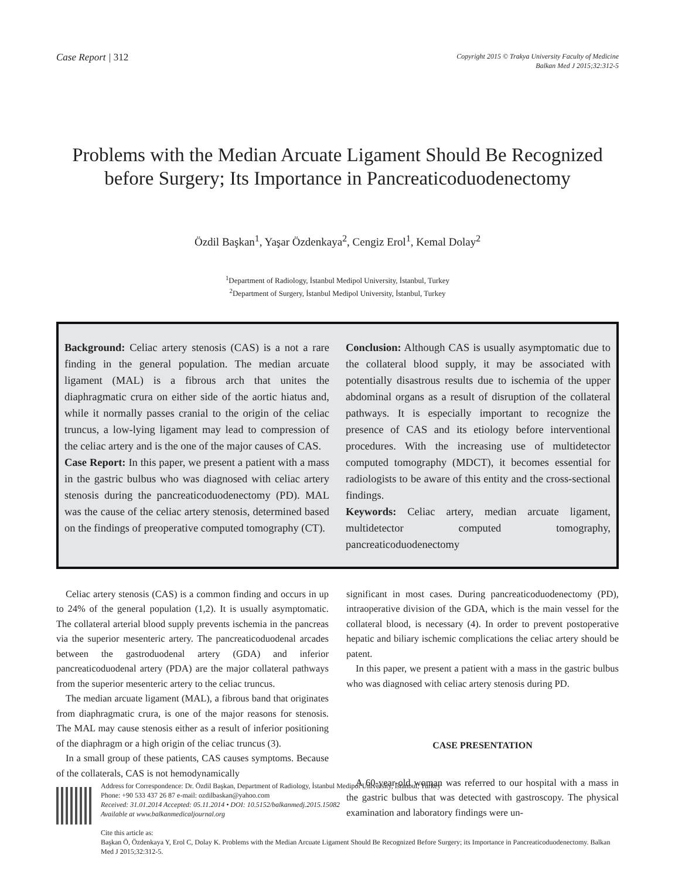Case Report | 312
Copyright 2015 © Trakya University Faculty of Medicine
Balkan Med J 2015;32:312-5
Problems with the Median Arcuate Ligament Should Be Recognized before Surgery; Its Importance in Pancreaticoduodenectomy
Özdil Başkan<sup>1</sup>, Yaşar Özdenkaya<sup>2</sup>, Cengiz Erol<sup>1</sup>, Kemal Dolay<sup>2</sup>
<sup>1</sup> Department of Radiology, İstanbul Medipol University, İstanbul, Turkey
<sup>2</sup> Department of Surgery, İstanbul Medipol University, İstanbul, Turkey
Background: Celiac artery stenosis (CAS) is a not a rare finding in the general population. The median arcuate ligament (MAL) is a fibrous arch that unites the diaphragmatic crura on either side of the aortic hiatus and, while it normally passes cranial to the origin of the celiac truncus, a low-lying ligament may lead to compression of the celiac artery and is the one of the major causes of CAS.
Case Report: In this paper, we present a patient with a mass in the gastric bulbus who was diagnosed with celiac artery stenosis during the pancreaticoduodenectomy (PD). MAL was the cause of the celiac artery stenosis, determined based on the findings of preoperative computed tomography (CT).
Conclusion: Although CAS is usually asymptomatic due to the collateral blood supply, it may be associated with potentially disastrous results due to ischemia of the upper abdominal organs as a result of disruption of the collateral pathways. It is especially important to recognize the presence of CAS and its etiology before interventional procedures. With the increasing use of multidetector computed tomography (MDCT), it becomes essential for radiologists to be aware of this entity and the cross-sectional findings.
Keywords: Celiac artery, median arcuate ligament, multidetector computed tomography, pancreaticoduodenectomy
Celiac artery stenosis (CAS) is a common finding and occurs in up to 24% of the general population (1,2). It is usually asymptomatic. The collateral arterial blood supply prevents ischemia in the pancreas via the superior mesenteric artery. The pancreaticoduodenal arcades between the gastroduodenal artery (GDA) and inferior pancreaticoduodenal artery (PDA) are the major collateral pathways from the superior mesenteric artery to the celiac truncus.
The median arcuate ligament (MAL), a fibrous band that originates from diaphragmatic crura, is one of the major reasons for stenosis. The MAL may cause stenosis either as a result of inferior positioning of the diaphragm or a high origin of the celiac truncus (3).
In a small group of these patients, CAS causes symptoms. Because of the collaterals, CAS is not hemodynamically
significant in most cases. During pancreaticoduodenectomy (PD), intraoperative division of the GDA, which is the main vessel for the collateral blood, is necessary (4). In order to prevent postoperative hepatic and biliary ischemic complications the celiac artery should be patent.
In this paper, we present a patient with a mass in the gastric bulbus who was diagnosed with celiac artery stenosis during PD.
CASE PRESENTATION
A 60-year-old woman was referred to our hospital with a mass in the gastric bulbus that was detected with gastroscopy. The physical examination and laboratory findings were un-
Address for Correspondence: Dr. Özdil Başkan, Department of Radiology, İstanbul Medipol University, İstanbul, Turkey
Phone: +90 533 437 26 87 e-mail: ozdilbaskan@yahoo.com
Received: 31.01.2014 Accepted: 05.11.2014 • DOI: 10.5152/balkanmedj.2015.15082
Available at www.balkanmedicaljournal.org
Cite this article as:
Başkan Ö, Özdenkaya Y, Erol C, Dolay K. Problems with the Median Arcuate Ligament Should Be Recognized Before Surgery; its Importance in Pancreaticoduodenectomy. Balkan Med J 2015;32:312-5.